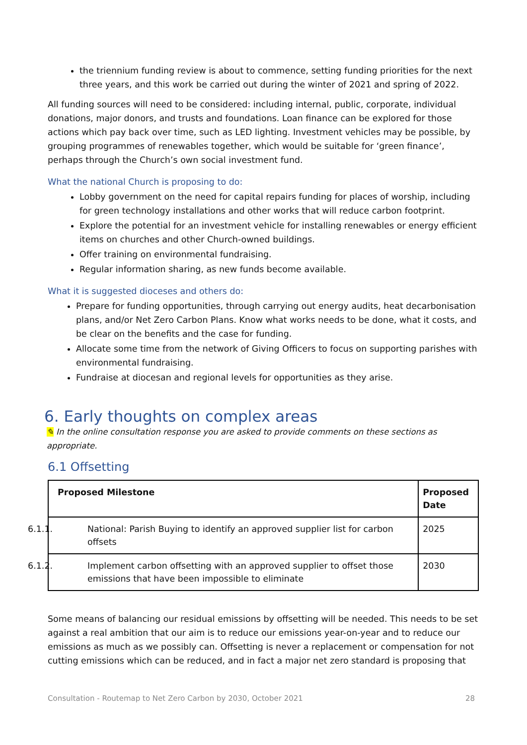the triennium funding review is about to commence, setting funding priorities for the next three years, and this work be carried out during the winter of 2021 and spring of 2022.
All funding sources will need to be considered: including internal, public, corporate, individual donations, major donors, and trusts and foundations. Loan finance can be explored for those actions which pay back over time, such as LED lighting. Investment vehicles may be possible, by grouping programmes of renewables together, which would be suitable for ‘green finance’, perhaps through the Church’s own social investment fund.
What the national Church is proposing to do:
Lobby government on the need for capital repairs funding for places of worship, including for green technology installations and other works that will reduce carbon footprint.
Explore the potential for an investment vehicle for installing renewables or energy efficient items on churches and other Church-owned buildings.
Offer training on environmental fundraising.
Regular information sharing, as new funds become available.
What it is suggested dioceses and others do:
Prepare for funding opportunities, through carrying out energy audits, heat decarbonisation plans, and/or Net Zero Carbon Plans. Know what works needs to be done, what it costs, and be clear on the benefits and the case for funding.
Allocate some time from the network of Giving Officers to focus on supporting parishes with environmental fundraising.
Fundraise at diocesan and regional levels for opportunities as they arise.
6. Early thoughts on complex areas
✎ In the online consultation response you are asked to provide comments on these sections as appropriate.
6.1 Offsetting
| Proposed Milestone | Proposed Date |
| --- | --- |
| 6.1.1. National: Parish Buying to identify an approved supplier list for carbon offsets | 2025 |
| 6.1.2. Implement carbon offsetting with an approved supplier to offset those emissions that have been impossible to eliminate | 2030 |
Some means of balancing our residual emissions by offsetting will be needed. This needs to be set against a real ambition that our aim is to reduce our emissions year-on-year and to reduce our emissions as much as we possibly can. Offsetting is never a replacement or compensation for not cutting emissions which can be reduced, and in fact a major net zero standard is proposing that
Consultation - Routemap to Net Zero Carbon by 2030, October 2021 28